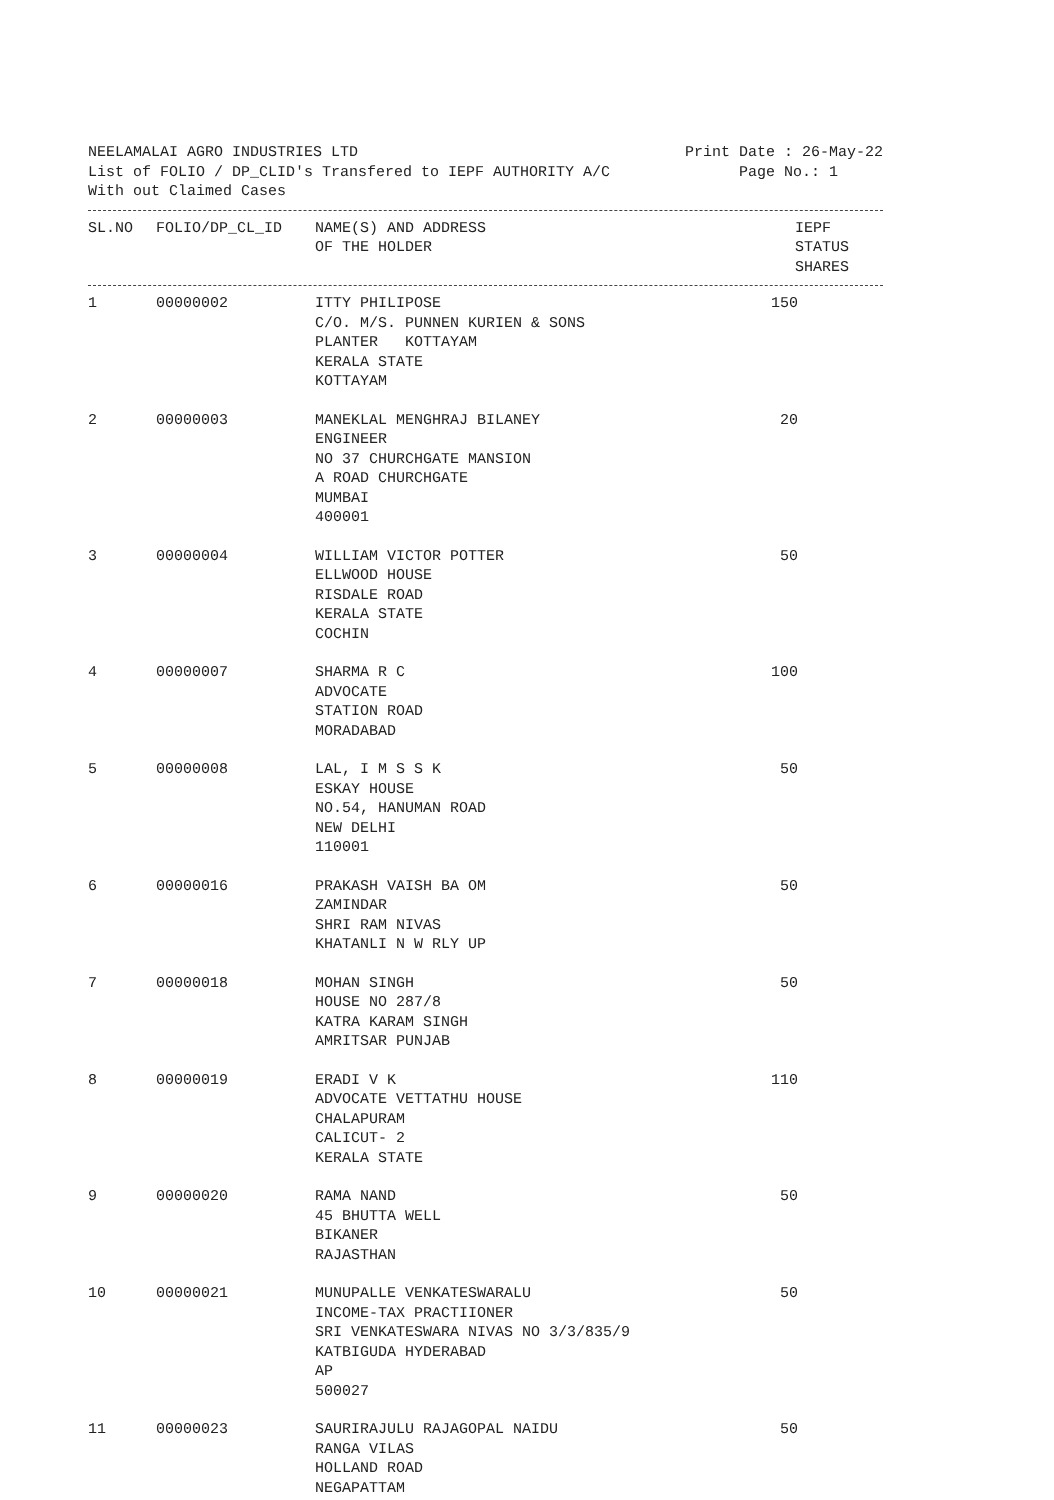NEELAMALAI AGRO INDUSTRIES LTD Print Date : 26-May-22
List of FOLIO / DP_CLID's Transfered to IEPF AUTHORITY A/C Page No.: 1
With out Claimed Cases
| SL.NO | FOLIO/DP_CL_ID | NAME(S) AND ADDRESS OF THE HOLDER | IEPF STATUS SHARES |
| --- | --- | --- | --- |
| 1 | 00000002 | ITTY PHILIPOSE C/O. M/S. PUNNEN KURIEN & SONS PLANTER KOTTAYAM KERALA STATE KOTTAYAM | 150 |
| 2 | 00000003 | MANEKLAL MENGHRAJ BILANEY ENGINEER NO 37 CHURCHGATE MANSION A ROAD CHURCHGATE MUMBAI 400001 | 20 |
| 3 | 00000004 | WILLIAM VICTOR POTTER ELLWOOD HOUSE RISDALE ROAD KERALA STATE COCHIN | 50 |
| 4 | 00000007 | SHARMA R C ADVOCATE STATION ROAD MORADABAD | 100 |
| 5 | 00000008 | LAL, I M S S K ESKAY HOUSE NO.54, HANUMAN ROAD NEW DELHI 110001 | 50 |
| 6 | 00000016 | PRAKASH VAISH BA OM ZAMINDAR SHRI RAM NIVAS KHATANLI N W RLY UP | 50 |
| 7 | 00000018 | MOHAN SINGH HOUSE NO 287/8 KATRA KARAM SINGH AMRITSAR PUNJAB | 50 |
| 8 | 00000019 | ERADI V K ADVOCATE VETTATHU HOUSE CHALAPURAM CALICUT- 2 KERALA STATE | 110 |
| 9 | 00000020 | RAMA NAND 45 BHUTTA WELL BIKANER RAJASTHAN | 50 |
| 10 | 00000021 | MUNUPALLE VENKATESWARALU INCOME-TAX PRACTIIONER SRI VENKATESWARA NIVAS NO 3/3/835/9 KATBIGUDA HYDERABAD AP 500027 | 50 |
| 11 | 00000023 | SAURIRAJULU RAJAGOPAL NAIDU RANGA VILAS HOLLAND ROAD NEGAPATTAM | 50 |